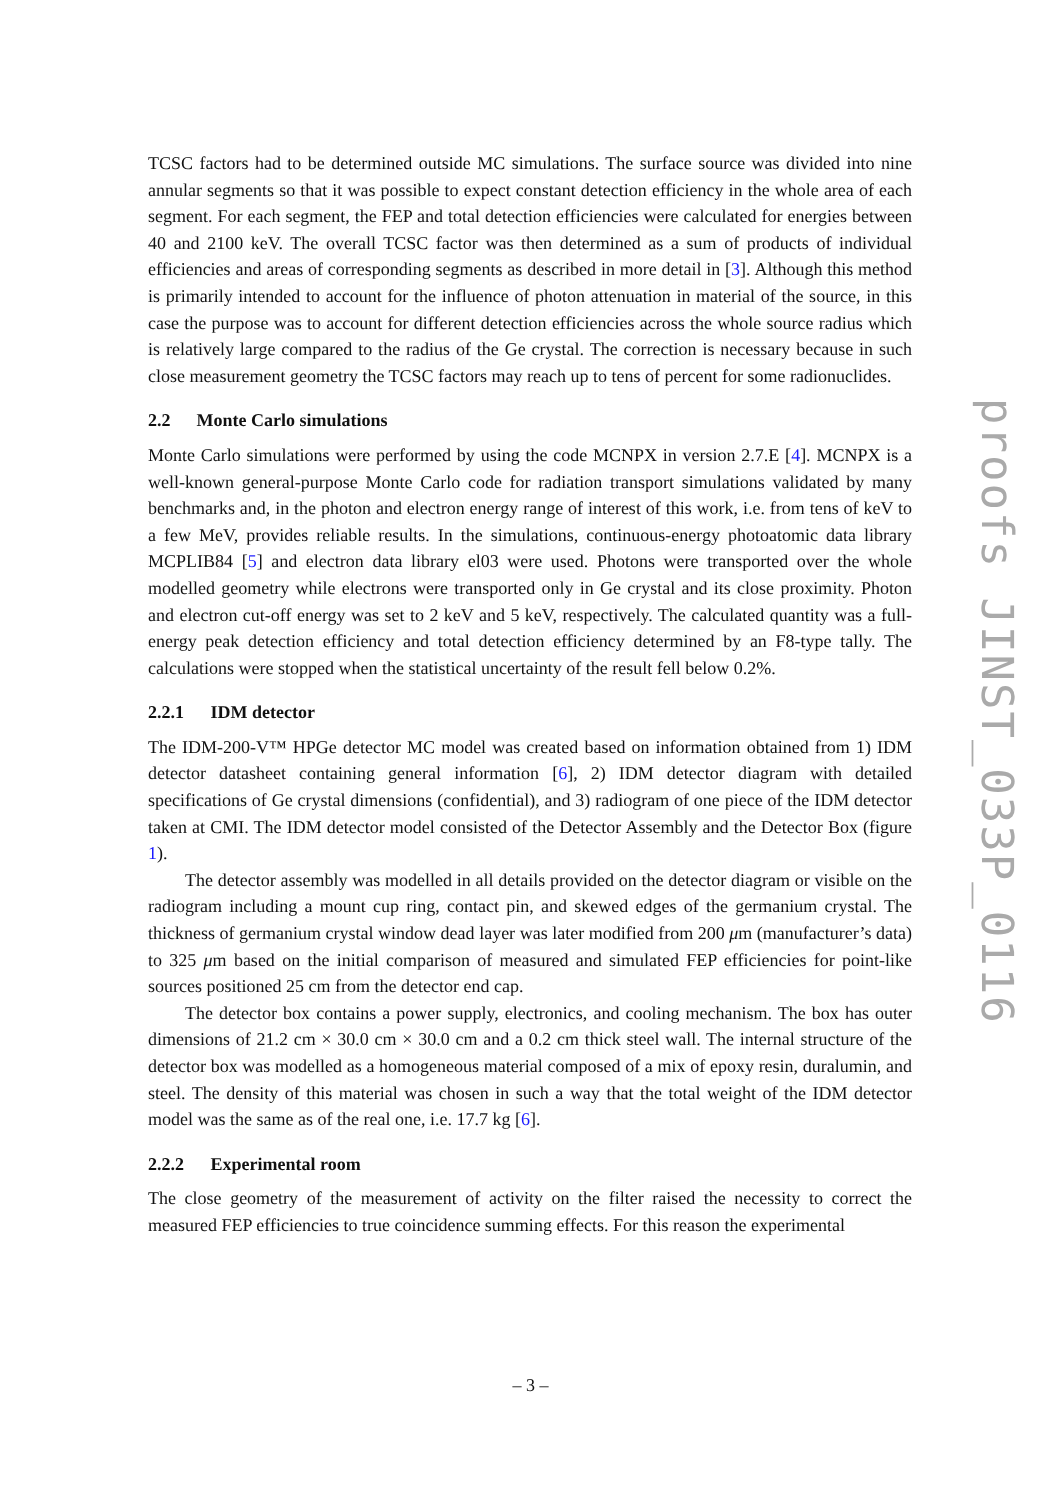TCSC factors had to be determined outside MC simulations. The surface source was divided into nine annular segments so that it was possible to expect constant detection efficiency in the whole area of each segment. For each segment, the FEP and total detection efficiencies were calculated for energies between 40 and 2100 keV. The overall TCSC factor was then determined as a sum of products of individual efficiencies and areas of corresponding segments as described in more detail in [3]. Although this method is primarily intended to account for the influence of photon attenuation in material of the source, in this case the purpose was to account for different detection efficiencies across the whole source radius which is relatively large compared to the radius of the Ge crystal. The correction is necessary because in such close measurement geometry the TCSC factors may reach up to tens of percent for some radionuclides.
2.2 Monte Carlo simulations
Monte Carlo simulations were performed by using the code MCNPX in version 2.7.E [4]. MCNPX is a well-known general-purpose Monte Carlo code for radiation transport simulations validated by many benchmarks and, in the photon and electron energy range of interest of this work, i.e. from tens of keV to a few MeV, provides reliable results. In the simulations, continuous-energy photoatomic data library MCPLIB84 [5] and electron data library el03 were used. Photons were transported over the whole modelled geometry while electrons were transported only in Ge crystal and its close proximity. Photon and electron cut-off energy was set to 2 keV and 5 keV, respectively. The calculated quantity was a full-energy peak detection efficiency and total detection efficiency determined by an F8-type tally. The calculations were stopped when the statistical uncertainty of the result fell below 0.2%.
2.2.1 IDM detector
The IDM-200-V™ HPGe detector MC model was created based on information obtained from 1) IDM detector datasheet containing general information [6], 2) IDM detector diagram with detailed specifications of Ge crystal dimensions (confidential), and 3) radiogram of one piece of the IDM detector taken at CMI. The IDM detector model consisted of the Detector Assembly and the Detector Box (figure 1).
The detector assembly was modelled in all details provided on the detector diagram or visible on the radiogram including a mount cup ring, contact pin, and skewed edges of the germanium crystal. The thickness of germanium crystal window dead layer was later modified from 200 μm (manufacturer’s data) to 325 μm based on the initial comparison of measured and simulated FEP efficiencies for point-like sources positioned 25 cm from the detector end cap.
The detector box contains a power supply, electronics, and cooling mechanism. The box has outer dimensions of 21.2 cm × 30.0 cm × 30.0 cm and a 0.2 cm thick steel wall. The internal structure of the detector box was modelled as a homogeneous material composed of a mix of epoxy resin, duralumin, and steel. The density of this material was chosen in such a way that the total weight of the IDM detector model was the same as of the real one, i.e. 17.7 kg [6].
2.2.2 Experimental room
The close geometry of the measurement of activity on the filter raised the necessity to correct the measured FEP efficiencies to true coincidence summing effects. For this reason the experimental
proofs JINST_033P_0116
– 3 –